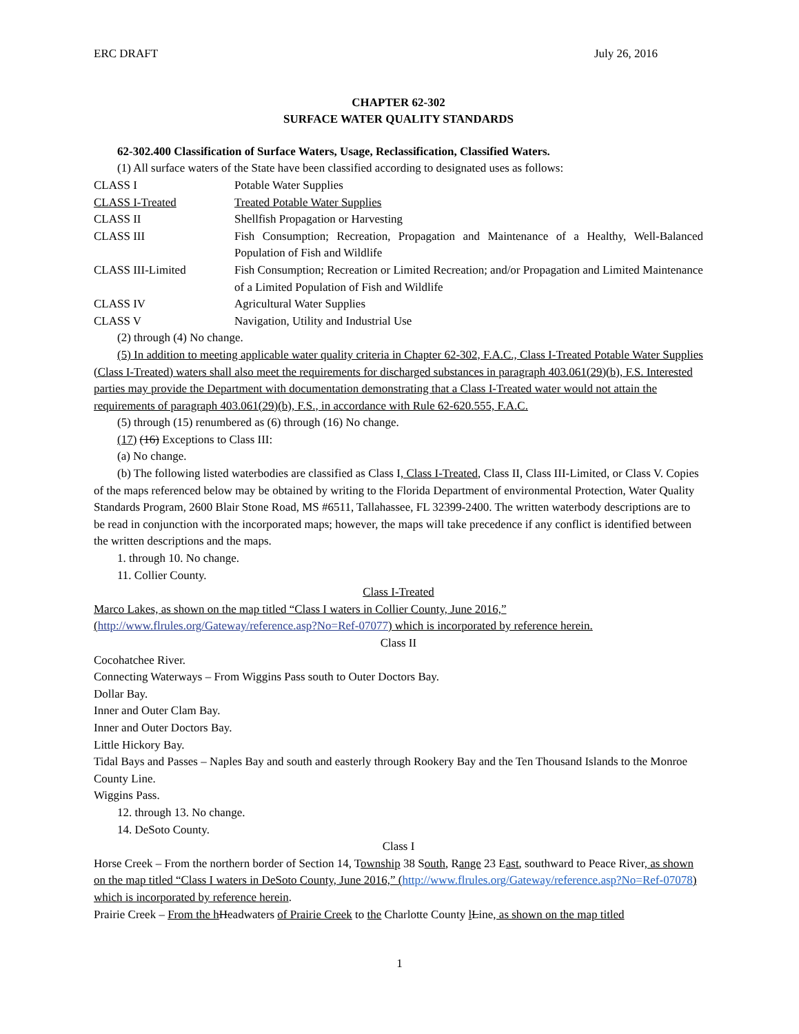ERC DRAFT July 26, 2016
CHAPTER 62-302
SURFACE WATER QUALITY STANDARDS
62-302.400 Classification of Surface Waters, Usage, Reclassification, Classified Waters.
(1) All surface waters of the State have been classified according to designated uses as follows:
| CLASS I | Potable Water Supplies |
| CLASS I-Treated | Treated Potable Water Supplies |
| CLASS II | Shellfish Propagation or Harvesting |
| CLASS III | Fish Consumption; Recreation, Propagation and Maintenance of a Healthy, Well-Balanced Population of Fish and Wildlife |
| CLASS III-Limited | Fish Consumption; Recreation or Limited Recreation; and/or Propagation and Limited Maintenance of a Limited Population of Fish and Wildlife |
| CLASS IV | Agricultural Water Supplies |
| CLASS V | Navigation, Utility and Industrial Use |
(2) through (4) No change.
(5) In addition to meeting applicable water quality criteria in Chapter 62-302, F.A.C., Class I-Treated Potable Water Supplies (Class I-Treated) waters shall also meet the requirements for discharged substances in paragraph 403.061(29)(b), F.S. Interested parties may provide the Department with documentation demonstrating that a Class I-Treated water would not attain the requirements of paragraph 403.061(29)(b), F.S., in accordance with Rule 62-620.555, F.A.C.
(5) through (15) renumbered as (6) through (16) No change.
(17) (16) Exceptions to Class III:
(a) No change.
(b) The following listed waterbodies are classified as Class I, Class I-Treated, Class II, Class III-Limited, or Class V. Copies of the maps referenced below may be obtained by writing to the Florida Department of environmental Protection, Water Quality Standards Program, 2600 Blair Stone Road, MS #6511, Tallahassee, FL 32399-2400. The written waterbody descriptions are to be read in conjunction with the incorporated maps; however, the maps will take precedence if any conflict is identified between the written descriptions and the maps.
1. through 10. No change.
11. Collier County.
Class I-Treated
Marco Lakes, as shown on the map titled “Class I waters in Collier County, June 2016,” (http://www.flrules.org/Gateway/reference.asp?No=Ref-07077) which is incorporated by reference herein.
Class II
Cocohatchee River.
Connecting Waterways – From Wiggins Pass south to Outer Doctors Bay.
Dollar Bay.
Inner and Outer Clam Bay.
Inner and Outer Doctors Bay.
Little Hickory Bay.
Tidal Bays and Passes – Naples Bay and south and easterly through Rookery Bay and the Ten Thousand Islands to the Monroe County Line.
Wiggins Pass.
12. through 13. No change.
14. DeSoto County.
Class I
Horse Creek – From the northern border of Section 14, Township 38 South, Range 23 East, southward to Peace River, as shown on the map titled “Class I waters in DeSoto County, June 2016,” (http://www.flrules.org/Gateway/reference.asp?No=Ref-07078) which is incorporated by reference herein.
Prairie Creek – From the h Headwaters of Prairie Creek to the Charlotte County lLine, as shown on the map titled
1